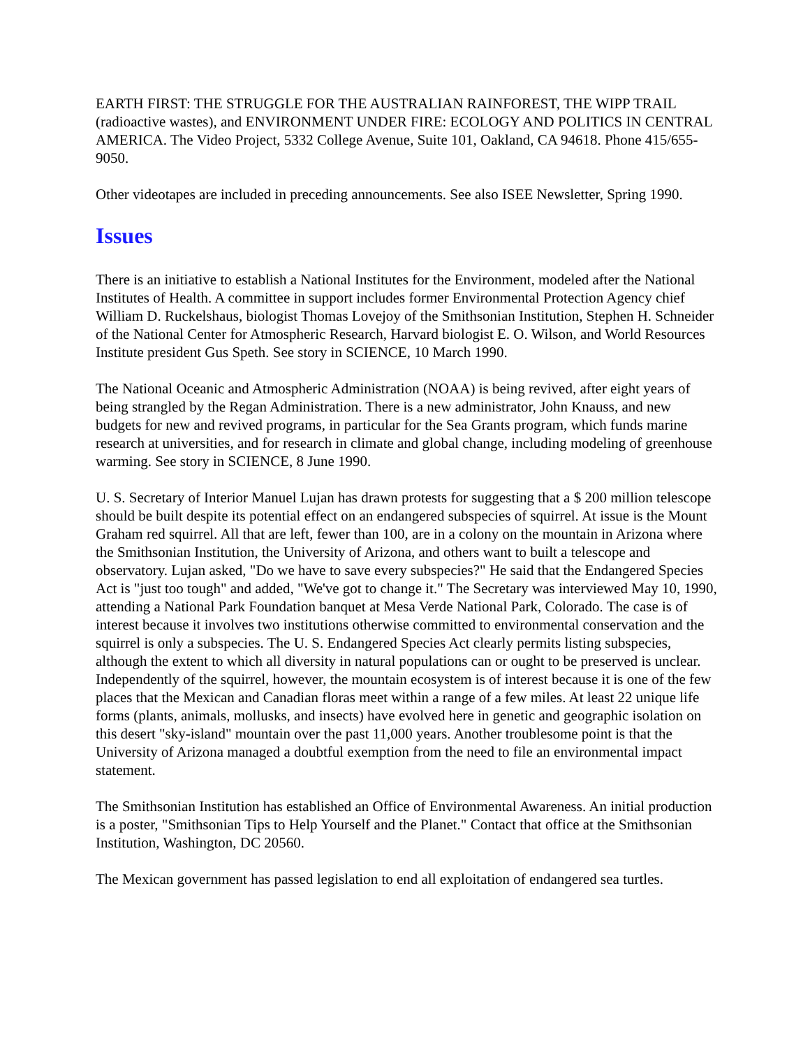EARTH FIRST: THE STRUGGLE FOR THE AUSTRALIAN RAINFOREST, THE WIPP TRAIL (radioactive wastes), and ENVIRONMENT UNDER FIRE: ECOLOGY AND POLITICS IN CENTRAL AMERICA. The Video Project, 5332 College Avenue, Suite 101, Oakland, CA 94618. Phone 415/655-9050.
Other videotapes are included in preceding announcements. See also ISEE Newsletter, Spring 1990.
Issues
There is an initiative to establish a National Institutes for the Environment, modeled after the National Institutes of Health. A committee in support includes former Environmental Protection Agency chief William D. Ruckelshaus, biologist Thomas Lovejoy of the Smithsonian Institution, Stephen H. Schneider of the National Center for Atmospheric Research, Harvard biologist E. O. Wilson, and World Resources Institute president Gus Speth. See story in SCIENCE, 10 March 1990.
The National Oceanic and Atmospheric Administration (NOAA) is being revived, after eight years of being strangled by the Regan Administration. There is a new administrator, John Knauss, and new budgets for new and revived programs, in particular for the Sea Grants program, which funds marine research at universities, and for research in climate and global change, including modeling of greenhouse warming. See story in SCIENCE, 8 June 1990.
U. S. Secretary of Interior Manuel Lujan has drawn protests for suggesting that a $ 200 million telescope should be built despite its potential effect on an endangered subspecies of squirrel. At issue is the Mount Graham red squirrel. All that are left, fewer than 100, are in a colony on the mountain in Arizona where the Smithsonian Institution, the University of Arizona, and others want to built a telescope and observatory. Lujan asked, "Do we have to save every subspecies?" He said that the Endangered Species Act is "just too tough" and added, "We've got to change it." The Secretary was interviewed May 10, 1990, attending a National Park Foundation banquet at Mesa Verde National Park, Colorado. The case is of interest because it involves two institutions otherwise committed to environmental conservation and the squirrel is only a subspecies. The U. S. Endangered Species Act clearly permits listing subspecies, although the extent to which all diversity in natural populations can or ought to be preserved is unclear. Independently of the squirrel, however, the mountain ecosystem is of interest because it is one of the few places that the Mexican and Canadian floras meet within a range of a few miles. At least 22 unique life forms (plants, animals, mollusks, and insects) have evolved here in genetic and geographic isolation on this desert "sky-island" mountain over the past 11,000 years. Another troublesome point is that the University of Arizona managed a doubtful exemption from the need to file an environmental impact statement.
The Smithsonian Institution has established an Office of Environmental Awareness. An initial production is a poster, "Smithsonian Tips to Help Yourself and the Planet." Contact that office at the Smithsonian Institution, Washington, DC 20560.
The Mexican government has passed legislation to end all exploitation of endangered sea turtles.